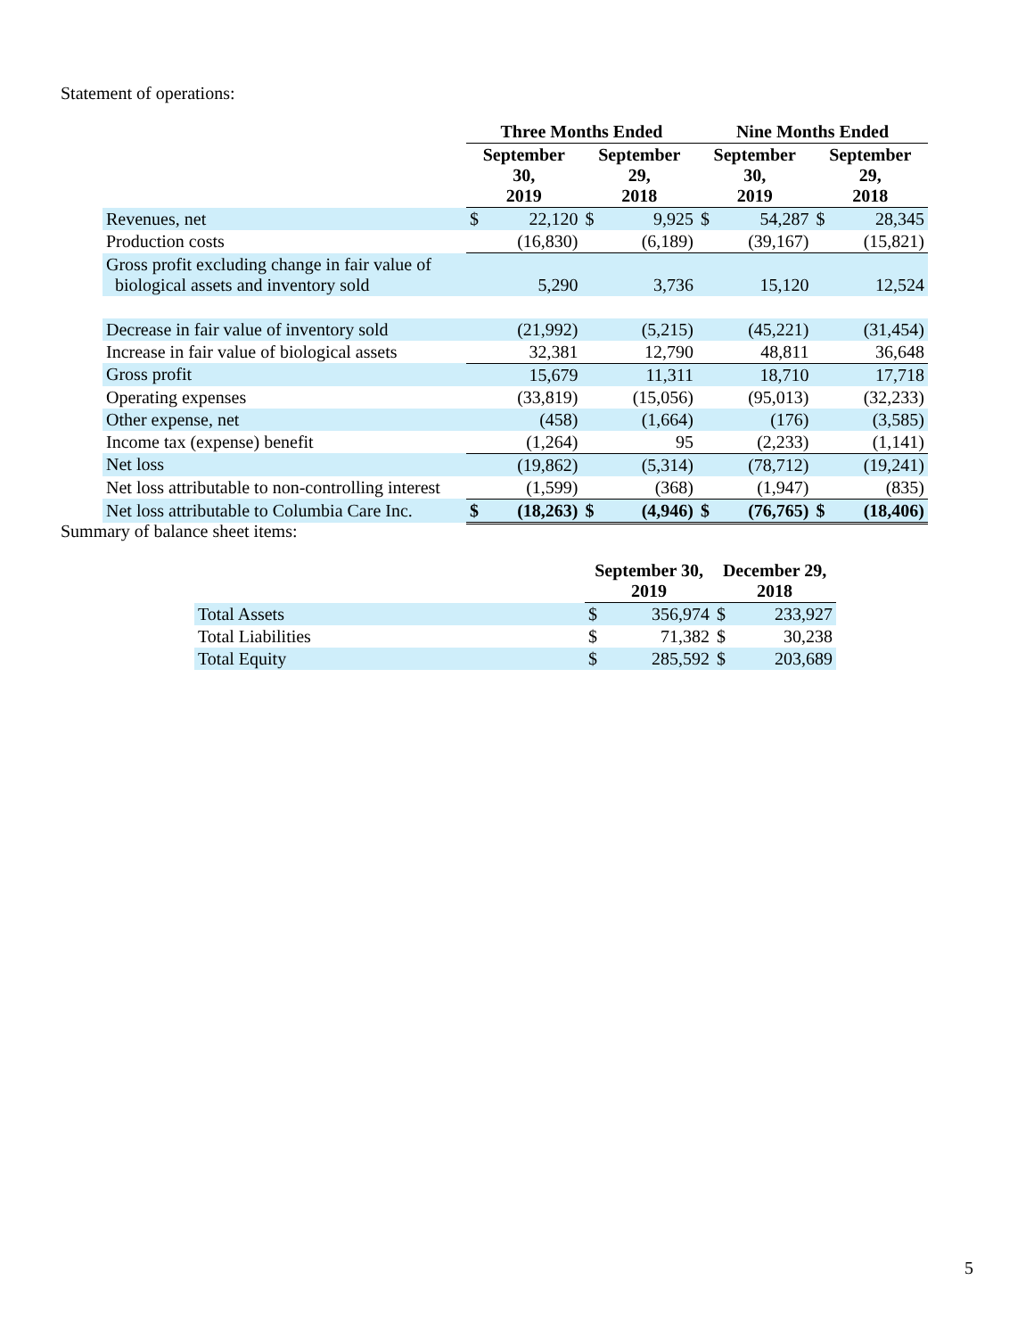Statement of operations:
| | Three Months Ended | | | | Nine Months Ended | | | |
| --- | --- | --- | --- | --- | --- | --- | --- | --- |
| | September 30, 2019 | | September 29, 2018 | | September 30, 2019 | | September 29, 2018 | |
| Revenues, net | $ | 22,120 | $ | 9,925 | $ | 54,287 | $ | 28,345 |
| Production costs | | (16,830) | | (6,189) | | (39,167) | | (15,821) |
| Gross profit excluding change in fair value of biological assets and inventory sold | | 5,290 | | 3,736 | | 15,120 | | 12,524 |
| Decrease in fair value of inventory sold | | (21,992) | | (5,215) | | (45,221) | | (31,454) |
| Increase in fair value of biological assets | | 32,381 | | 12,790 | | 48,811 | | 36,648 |
| Gross profit | | 15,679 | | 11,311 | | 18,710 | | 17,718 |
| Operating expenses | | (33,819) | | (15,056) | | (95,013) | | (32,233) |
| Other expense, net | | (458) | | (1,664) | | (176) | | (3,585) |
| Income tax (expense) benefit | | (1,264) | | 95 | | (2,233) | | (1,141) |
| Net loss | | (19,862) | | (5,314) | | (78,712) | | (19,241) |
| Net loss attributable to non-controlling interest | | (1,599) | | (368) | | (1,947) | | (835) |
| Net loss attributable to Columbia Care Inc. | $ | (18,263) | $ | (4,946) | $ | (76,765) | $ | (18,406) |
Summary of balance sheet items:
| | September 30, 2019 | | December 29, 2018 | |
| --- | --- | --- | --- | --- |
| Total Assets | $ | 356,974 | $ | 233,927 |
| Total Liabilities | $ | 71,382 | $ | 30,238 |
| Total Equity | $ | 285,592 | $ | 203,689 |
5